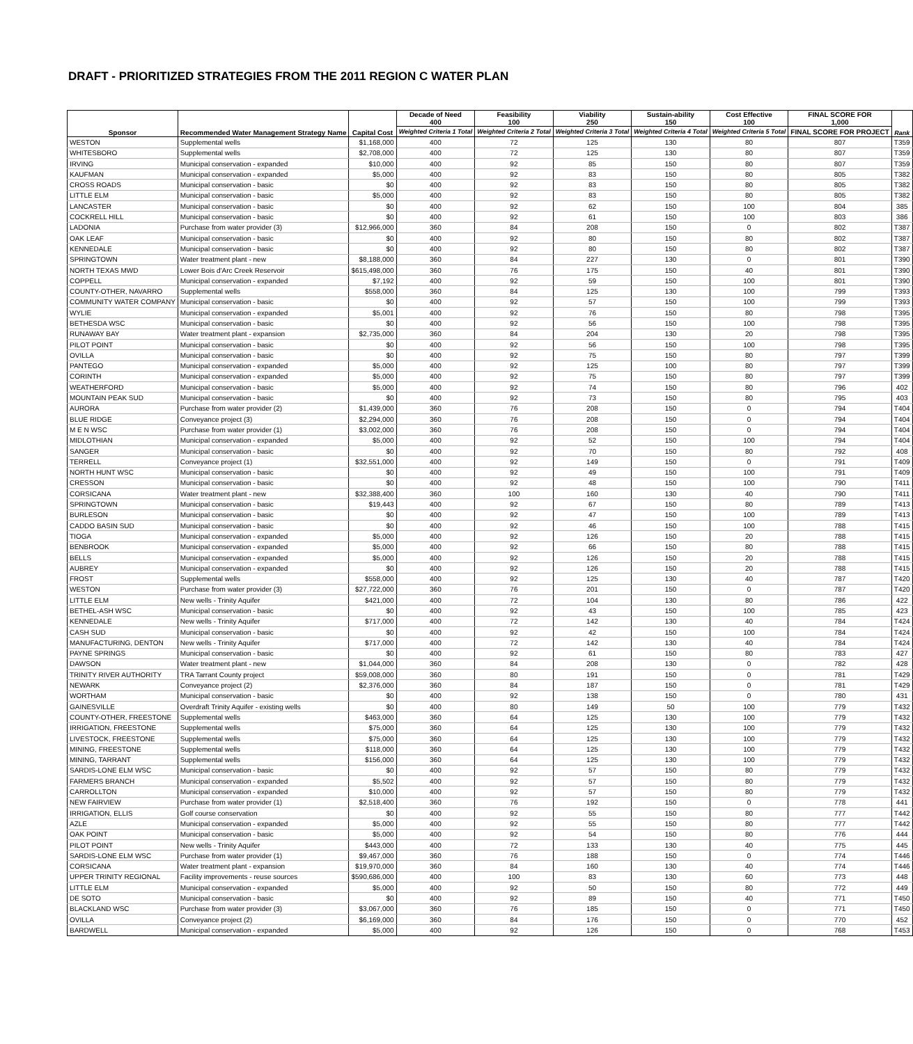DRAFT - PRIORITIZED STRATEGIES FROM THE 2011 REGION C WATER PLAN
| Sponsor | Recommended Water Management Strategy Name | Capital Cost | Decade of Need 400 | Feasibility 100 | Viability 250 | Sustain-ability 150 | Cost Effective 100 | FINAL SCORE FOR 1,000 | Rank |
| --- | --- | --- | --- | --- | --- | --- | --- | --- | --- |
| | | | Weighted Criteria 1 Total | Weighted Criteria 2 Total | Weighted Criteria 3 Total | Weighted Criteria 4 Total | Weighted Criteria 5 Total | FINAL SCORE FOR PROJECT | |
| WESTON | Supplemental wells | $1,168,000 | 400 | 72 | 125 | 130 | 80 | 807 | T359 |
| WHITESBORO | Supplemental wells | $2,708,000 | 400 | 72 | 125 | 130 | 80 | 807 | T359 |
| IRVING | Municipal conservation - expanded | $10,000 | 400 | 92 | 85 | 150 | 80 | 807 | T359 |
| KAUFMAN | Municipal conservation - expanded | $5,000 | 400 | 92 | 83 | 150 | 80 | 805 | T382 |
| CROSS ROADS | Municipal conservation - basic | $0 | 400 | 92 | 83 | 150 | 80 | 805 | T382 |
| LITTLE ELM | Municipal conservation - basic | $5,000 | 400 | 92 | 83 | 150 | 80 | 805 | T382 |
| LANCASTER | Municipal conservation - basic | $0 | 400 | 92 | 62 | 150 | 100 | 804 | 385 |
| COCKRELL HILL | Municipal conservation - basic | $0 | 400 | 92 | 61 | 150 | 100 | 803 | 386 |
| LADONIA | Purchase from water provider (3) | $12,966,000 | 360 | 84 | 208 | 150 | 0 | 802 | T387 |
| OAK LEAF | Municipal conservation - basic | $0 | 400 | 92 | 80 | 150 | 80 | 802 | T387 |
| KENNEDALE | Municipal conservation - basic | $0 | 400 | 92 | 80 | 150 | 80 | 802 | T387 |
| SPRINGTOWN | Water treatment plant - new | $8,188,000 | 360 | 84 | 227 | 130 | 0 | 801 | T390 |
| NORTH TEXAS MWD | Lower Bois d'Arc Creek Reservoir | $615,498,000 | 360 | 76 | 175 | 150 | 40 | 801 | T390 |
| COPPELL | Municipal conservation - expanded | $7,192 | 400 | 92 | 59 | 150 | 100 | 801 | T390 |
| COUNTY-OTHER, NAVARRO | Supplemental wells | $558,000 | 360 | 84 | 125 | 130 | 100 | 799 | T393 |
| COMMUNITY WATER COMPANY | Municipal conservation - basic | $0 | 400 | 92 | 57 | 150 | 100 | 799 | T393 |
| WYLIE | Municipal conservation - expanded | $5,001 | 400 | 92 | 76 | 150 | 80 | 798 | T395 |
| BETHESDA WSC | Municipal conservation - basic | $0 | 400 | 92 | 56 | 150 | 100 | 798 | T395 |
| RUNAWAY BAY | Water treatment plant - expansion | $2,735,000 | 360 | 84 | 204 | 130 | 20 | 798 | T395 |
| PILOT POINT | Municipal conservation - basic | $0 | 400 | 92 | 56 | 150 | 100 | 798 | T395 |
| OVILLA | Municipal conservation - basic | $0 | 400 | 92 | 75 | 150 | 80 | 797 | T399 |
| PANTEGO | Municipal conservation - expanded | $5,000 | 400 | 92 | 125 | 100 | 80 | 797 | T399 |
| CORINTH | Municipal conservation - expanded | $5,000 | 400 | 92 | 75 | 150 | 80 | 797 | T399 |
| WEATHERFORD | Municipal conservation - basic | $5,000 | 400 | 92 | 74 | 150 | 80 | 796 | 402 |
| MOUNTAIN PEAK SUD | Municipal conservation - basic | $0 | 400 | 92 | 73 | 150 | 80 | 795 | 403 |
| AURORA | Purchase from water provider (2) | $1,439,000 | 360 | 76 | 208 | 150 | 0 | 794 | T404 |
| BLUE RIDGE | Conveyance project (3) | $2,294,000 | 360 | 76 | 208 | 150 | 0 | 794 | T404 |
| M E N WSC | Purchase from water provider (1) | $3,002,000 | 360 | 76 | 208 | 150 | 0 | 794 | T404 |
| MIDLOTHIAN | Municipal conservation - expanded | $5,000 | 400 | 92 | 52 | 150 | 100 | 794 | T404 |
| SANGER | Municipal conservation - basic | $0 | 400 | 92 | 70 | 150 | 80 | 792 | 408 |
| TERRELL | Conveyance project (1) | $32,551,000 | 400 | 92 | 149 | 150 | 0 | 791 | T409 |
| NORTH HUNT WSC | Municipal conservation - basic | $0 | 400 | 92 | 49 | 150 | 100 | 791 | T409 |
| CRESSON | Municipal conservation - basic | $0 | 400 | 92 | 48 | 150 | 100 | 790 | T411 |
| CORSICANA | Water treatment plant - new | $32,388,400 | 360 | 100 | 160 | 130 | 40 | 790 | T411 |
| SPRINGTOWN | Municipal conservation - basic | $19,443 | 400 | 92 | 67 | 150 | 80 | 789 | T413 |
| BURLESON | Municipal conservation - basic | $0 | 400 | 92 | 47 | 150 | 100 | 789 | T413 |
| CADDO BASIN SUD | Municipal conservation - basic | $0 | 400 | 92 | 46 | 150 | 100 | 788 | T415 |
| TIOGA | Municipal conservation - expanded | $5,000 | 400 | 92 | 126 | 150 | 20 | 788 | T415 |
| BENBROOK | Municipal conservation - expanded | $5,000 | 400 | 92 | 66 | 150 | 80 | 788 | T415 |
| BELLS | Municipal conservation - expanded | $5,000 | 400 | 92 | 126 | 150 | 20 | 788 | T415 |
| AUBREY | Municipal conservation - expanded | $0 | 400 | 92 | 126 | 150 | 20 | 788 | T415 |
| FROST | Supplemental wells | $558,000 | 400 | 92 | 125 | 130 | 40 | 787 | T420 |
| WESTON | Purchase from water provider (3) | $27,722,000 | 360 | 76 | 201 | 150 | 0 | 787 | T420 |
| LITTLE ELM | New wells - Trinity Aquifer | $421,000 | 400 | 72 | 104 | 130 | 80 | 786 | 422 |
| BETHEL-ASH WSC | Municipal conservation - basic | $0 | 400 | 92 | 43 | 150 | 100 | 785 | 423 |
| KENNEDALE | New wells - Trinity Aquifer | $717,000 | 400 | 72 | 142 | 130 | 40 | 784 | T424 |
| CASH SUD | Municipal conservation - basic | $0 | 400 | 92 | 42 | 150 | 100 | 784 | T424 |
| MANUFACTURING, DENTON | New wells - Trinity Aquifer | $717,000 | 400 | 72 | 142 | 130 | 40 | 784 | T424 |
| PAYNE SPRINGS | Municipal conservation - basic | $0 | 400 | 92 | 61 | 150 | 80 | 783 | 427 |
| DAWSON | Water treatment plant - new | $1,044,000 | 360 | 84 | 208 | 130 | 0 | 782 | 428 |
| TRINITY RIVER AUTHORITY | TRA Tarrant County project | $59,008,000 | 360 | 80 | 191 | 150 | 0 | 781 | T429 |
| NEWARK | Conveyance project (2) | $2,376,000 | 360 | 84 | 187 | 150 | 0 | 781 | T429 |
| WORTHAM | Municipal conservation - basic | $0 | 400 | 92 | 138 | 150 | 0 | 780 | 431 |
| GAINESVILLE | Overdraft Trinity Aquifer - existing wells | $0 | 400 | 80 | 149 | 50 | 100 | 779 | T432 |
| COUNTY-OTHER, FREESTONE | Supplemental wells | $463,000 | 360 | 64 | 125 | 130 | 100 | 779 | T432 |
| IRRIGATION, FREESTONE | Supplemental wells | $75,000 | 360 | 64 | 125 | 130 | 100 | 779 | T432 |
| LIVESTOCK, FREESTONE | Supplemental wells | $75,000 | 360 | 64 | 125 | 130 | 100 | 779 | T432 |
| MINING, FREESTONE | Supplemental wells | $118,000 | 360 | 64 | 125 | 130 | 100 | 779 | T432 |
| MINING, TARRANT | Supplemental wells | $156,000 | 360 | 64 | 125 | 130 | 100 | 779 | T432 |
| SARDIS-LONE ELM WSC | Municipal conservation - basic | $0 | 400 | 92 | 57 | 150 | 80 | 779 | T432 |
| FARMERS BRANCH | Municipal conservation - expanded | $5,502 | 400 | 92 | 57 | 150 | 80 | 779 | T432 |
| CARROLLTON | Municipal conservation - expanded | $10,000 | 400 | 92 | 57 | 150 | 80 | 779 | T432 |
| NEW FAIRVIEW | Purchase from water provider (1) | $2,518,400 | 360 | 76 | 192 | 150 | 0 | 778 | 441 |
| IRRIGATION, ELLIS | Golf course conservation | $0 | 400 | 92 | 55 | 150 | 80 | 777 | T442 |
| AZLE | Municipal conservation - expanded | $5,000 | 400 | 92 | 55 | 150 | 80 | 777 | T442 |
| OAK POINT | Municipal conservation - basic | $5,000 | 400 | 92 | 54 | 150 | 80 | 776 | 444 |
| PILOT POINT | New wells - Trinity Aquifer | $443,000 | 400 | 72 | 133 | 130 | 40 | 775 | 445 |
| SARDIS-LONE ELM WSC | Purchase from water provider (1) | $9,467,000 | 360 | 76 | 188 | 150 | 0 | 774 | T446 |
| CORSICANA | Water treatment plant - expansion | $19,970,000 | 360 | 84 | 160 | 130 | 40 | 774 | T446 |
| UPPER TRINITY REGIONAL | Facility improvements - reuse sources | $590,686,000 | 400 | 100 | 83 | 130 | 60 | 773 | 448 |
| LITTLE ELM | Municipal conservation - expanded | $5,000 | 400 | 92 | 50 | 150 | 80 | 772 | 449 |
| DE SOTO | Municipal conservation - basic | $0 | 400 | 92 | 89 | 150 | 40 | 771 | T450 |
| BLACKLAND WSC | Purchase from water provider (3) | $3,067,000 | 360 | 76 | 185 | 150 | 0 | 771 | T450 |
| OVILLA | Conveyance project (2) | $6,169,000 | 360 | 84 | 176 | 150 | 0 | 770 | 452 |
| BARDWELL | Municipal conservation - expanded | $5,000 | 400 | 92 | 126 | 150 | 0 | 768 | T453 |